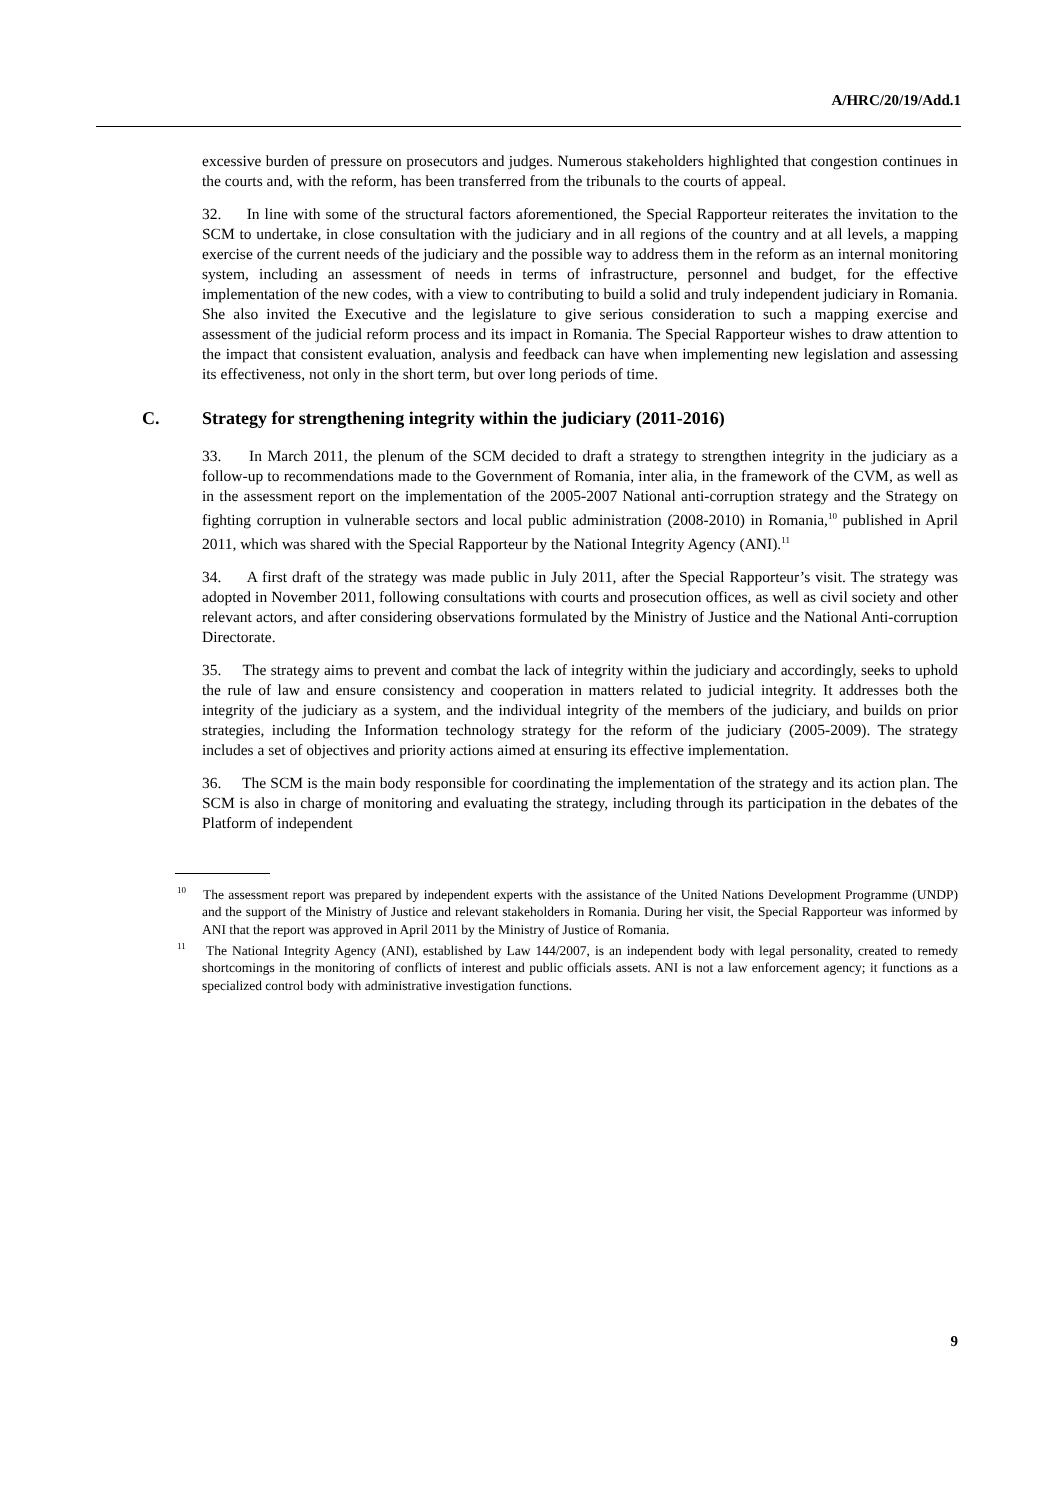A/HRC/20/19/Add.1
excessive burden of pressure on prosecutors and judges. Numerous stakeholders highlighted that congestion continues in the courts and, with the reform, has been transferred from the tribunals to the courts of appeal.
32. In line with some of the structural factors aforementioned, the Special Rapporteur reiterates the invitation to the SCM to undertake, in close consultation with the judiciary and in all regions of the country and at all levels, a mapping exercise of the current needs of the judiciary and the possible way to address them in the reform as an internal monitoring system, including an assessment of needs in terms of infrastructure, personnel and budget, for the effective implementation of the new codes, with a view to contributing to build a solid and truly independent judiciary in Romania. She also invited the Executive and the legislature to give serious consideration to such a mapping exercise and assessment of the judicial reform process and its impact in Romania. The Special Rapporteur wishes to draw attention to the impact that consistent evaluation, analysis and feedback can have when implementing new legislation and assessing its effectiveness, not only in the short term, but over long periods of time.
C. Strategy for strengthening integrity within the judiciary (2011-2016)
33. In March 2011, the plenum of the SCM decided to draft a strategy to strengthen integrity in the judiciary as a follow-up to recommendations made to the Government of Romania, inter alia, in the framework of the CVM, as well as in the assessment report on the implementation of the 2005-2007 National anti-corruption strategy and the Strategy on fighting corruption in vulnerable sectors and local public administration (2008-2010) in Romania,<sup>10</sup> published in April 2011, which was shared with the Special Rapporteur by the National Integrity Agency (ANI).<sup>11</sup>
34. A first draft of the strategy was made public in July 2011, after the Special Rapporteur’s visit. The strategy was adopted in November 2011, following consultations with courts and prosecution offices, as well as civil society and other relevant actors, and after considering observations formulated by the Ministry of Justice and the National Anti-corruption Directorate.
35. The strategy aims to prevent and combat the lack of integrity within the judiciary and accordingly, seeks to uphold the rule of law and ensure consistency and cooperation in matters related to judicial integrity. It addresses both the integrity of the judiciary as a system, and the individual integrity of the members of the judiciary, and builds on prior strategies, including the Information technology strategy for the reform of the judiciary (2005-2009). The strategy includes a set of objectives and priority actions aimed at ensuring its effective implementation.
36. The SCM is the main body responsible for coordinating the implementation of the strategy and its action plan. The SCM is also in charge of monitoring and evaluating the strategy, including through its participation in the debates of the Platform of independent
<sup>10</sup> The assessment report was prepared by independent experts with the assistance of the United Nations Development Programme (UNDP) and the support of the Ministry of Justice and relevant stakeholders in Romania. During her visit, the Special Rapporteur was informed by ANI that the report was approved in April 2011 by the Ministry of Justice of Romania.
<sup>11</sup> The National Integrity Agency (ANI), established by Law 144/2007, is an independent body with legal personality, created to remedy shortcomings in the monitoring of conflicts of interest and public officials assets. ANI is not a law enforcement agency; it functions as a specialized control body with administrative investigation functions.
9